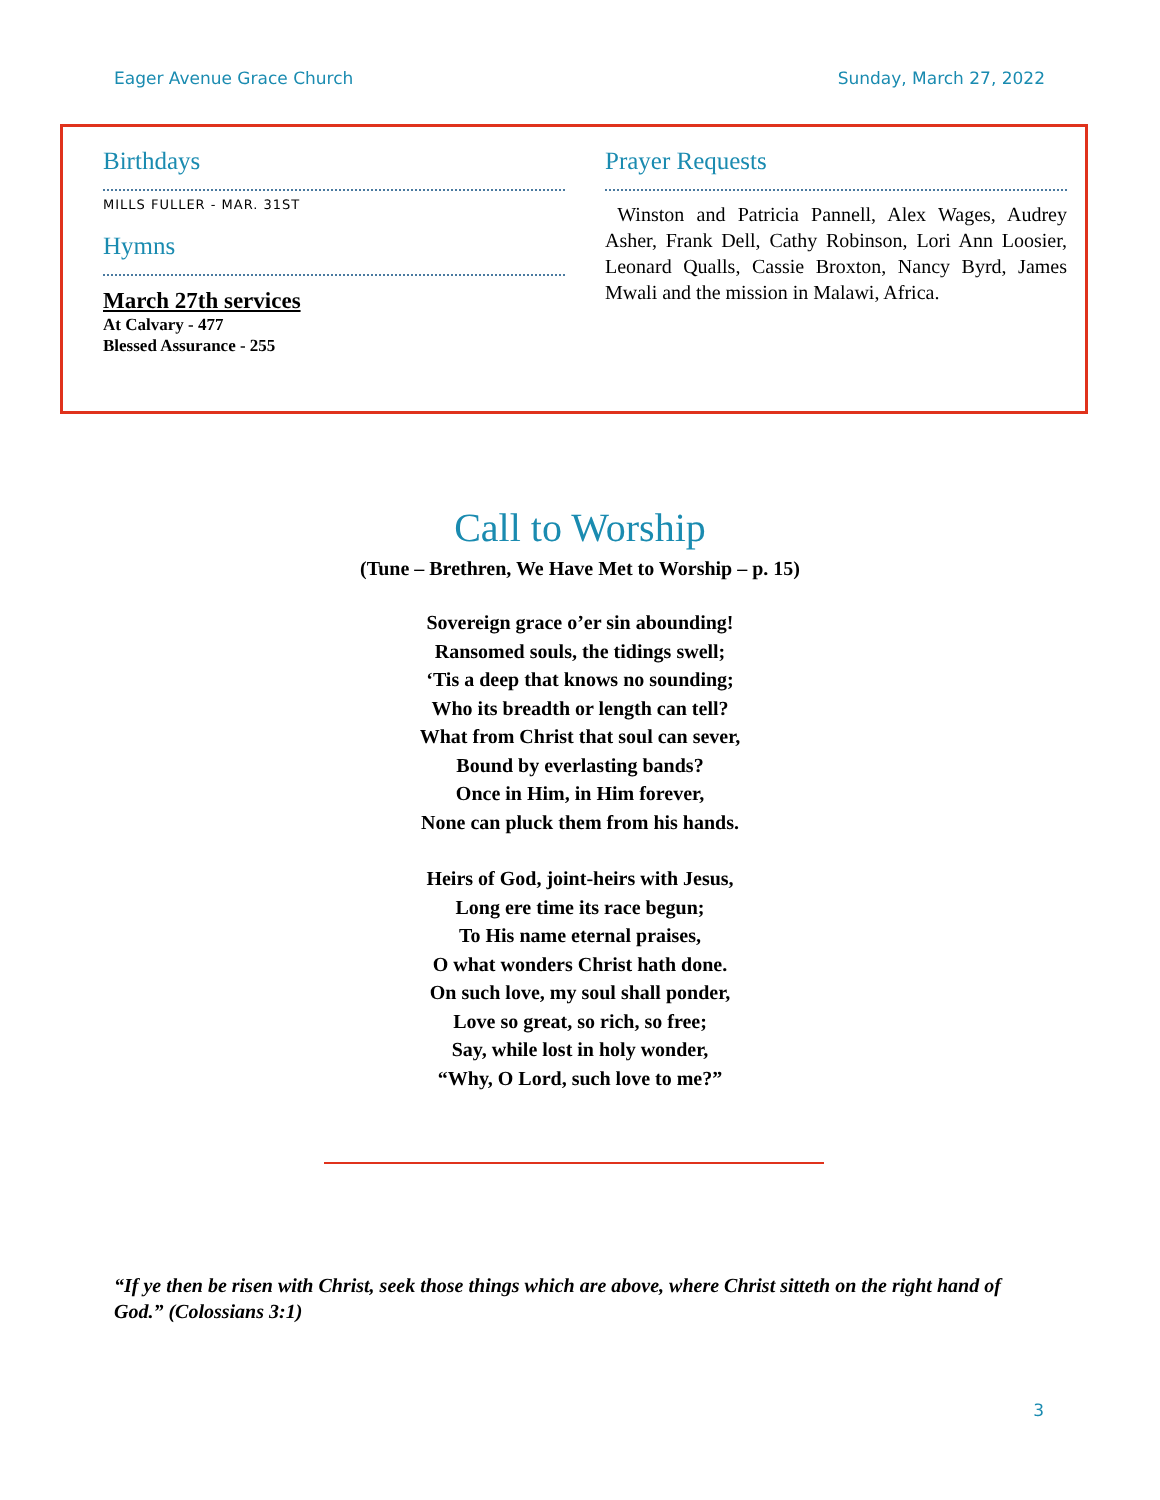Eager Avenue Grace Church Sunday, March 27, 2022
Birthdays
MILLS FULLER - MAR. 31ST
Hymns
March 27th services
At Calvary - 477
Blessed Assurance - 255
Prayer Requests
Winston and Patricia Pannell, Alex Wages, Audrey Asher, Frank Dell, Cathy Robinson, Lori Ann Loosier, Leonard Qualls, Cassie Broxton, Nancy Byrd, James Mwali and the mission in Malawi, Africa.
Call to Worship
(Tune – Brethren, We Have Met to Worship – p. 15)
Sovereign grace o’er sin abounding!
Ransomed souls, the tidings swell;
‘Tis a deep that knows no sounding;
Who its breadth or length can tell?
What from Christ that soul can sever,
Bound by everlasting bands?
Once in Him, in Him forever,
None can pluck them from his hands.
Heirs of God, joint-heirs with Jesus,
Long ere time its race begun;
To His name eternal praises,
O what wonders Christ hath done.
On such love, my soul shall ponder,
Love so great, so rich, so free;
Say, while lost in holy wonder,
“Why, O Lord, such love to me?”
“If ye then be risen with Christ, seek those things which are above, where Christ sitteth on the right hand of God.” (Colossians 3:1)
3